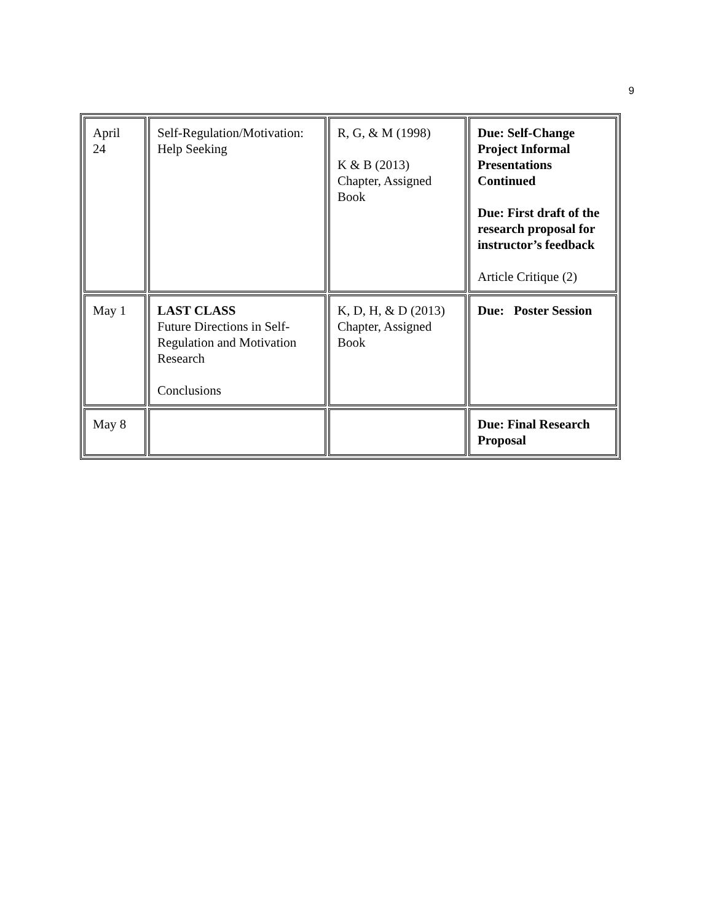9
| April 24 | Self-Regulation/Motivation: Help Seeking | R, G, & M (1998) K & B (2013) Chapter, Assigned Book | Due: Self-Change Project Informal Presentations Continued Due: First draft of the research proposal for instructor’s feedback Article Critique (2) |
| May 1 | LAST CLASS Future Directions in Self-Regulation and Motivation Research Conclusions | K, D, H, & D (2013) Chapter, Assigned Book | Due: Poster Session |
| May 8 | | | Due: Final Research Proposal |